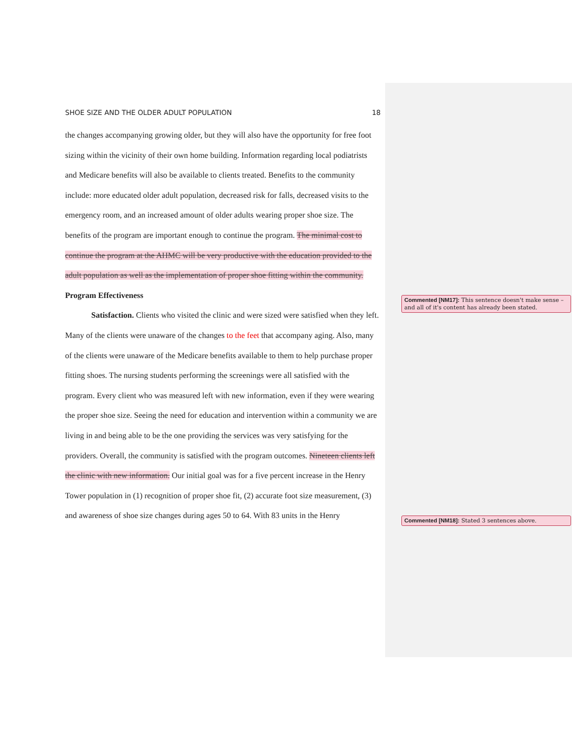SHOE SIZE AND THE OLDER ADULT POPULATION 18
the changes accompanying growing older, but they will also have the opportunity for free foot sizing within the vicinity of their own home building. Information regarding local podiatrists and Medicare benefits will also be available to clients treated. Benefits to the community include: more educated older adult population, decreased risk for falls, decreased visits to the emergency room, and an increased amount of older adults wearing proper shoe size. The benefits of the program are important enough to continue the program. The minimal cost to continue the program at the AHMC will be very productive with the education provided to the adult population as well as the implementation of proper shoe fitting within the community.
Program Effectiveness
Satisfaction. Clients who visited the clinic and were sized were satisfied when they left. Many of the clients were unaware of the changes to the feet that accompany aging. Also, many of the clients were unaware of the Medicare benefits available to them to help purchase proper fitting shoes. The nursing students performing the screenings were all satisfied with the program. Every client who was measured left with new information, even if they were wearing the proper shoe size. Seeing the need for education and intervention within a community we are living in and being able to be the one providing the services was very satisfying for the providers. Overall, the community is satisfied with the program outcomes. Nineteen clients left the clinic with new information. Our initial goal was for a five percent increase in the Henry Tower population in (1) recognition of proper shoe fit, (2) accurate foot size measurement, (3) and awareness of shoe size changes during ages 50 to 64. With 83 units in the Henry
Commented [NM17]: This sentence doesn't make sense – and all of it's content has already been stated.
Commented [NM18]: Stated 3 sentences above.